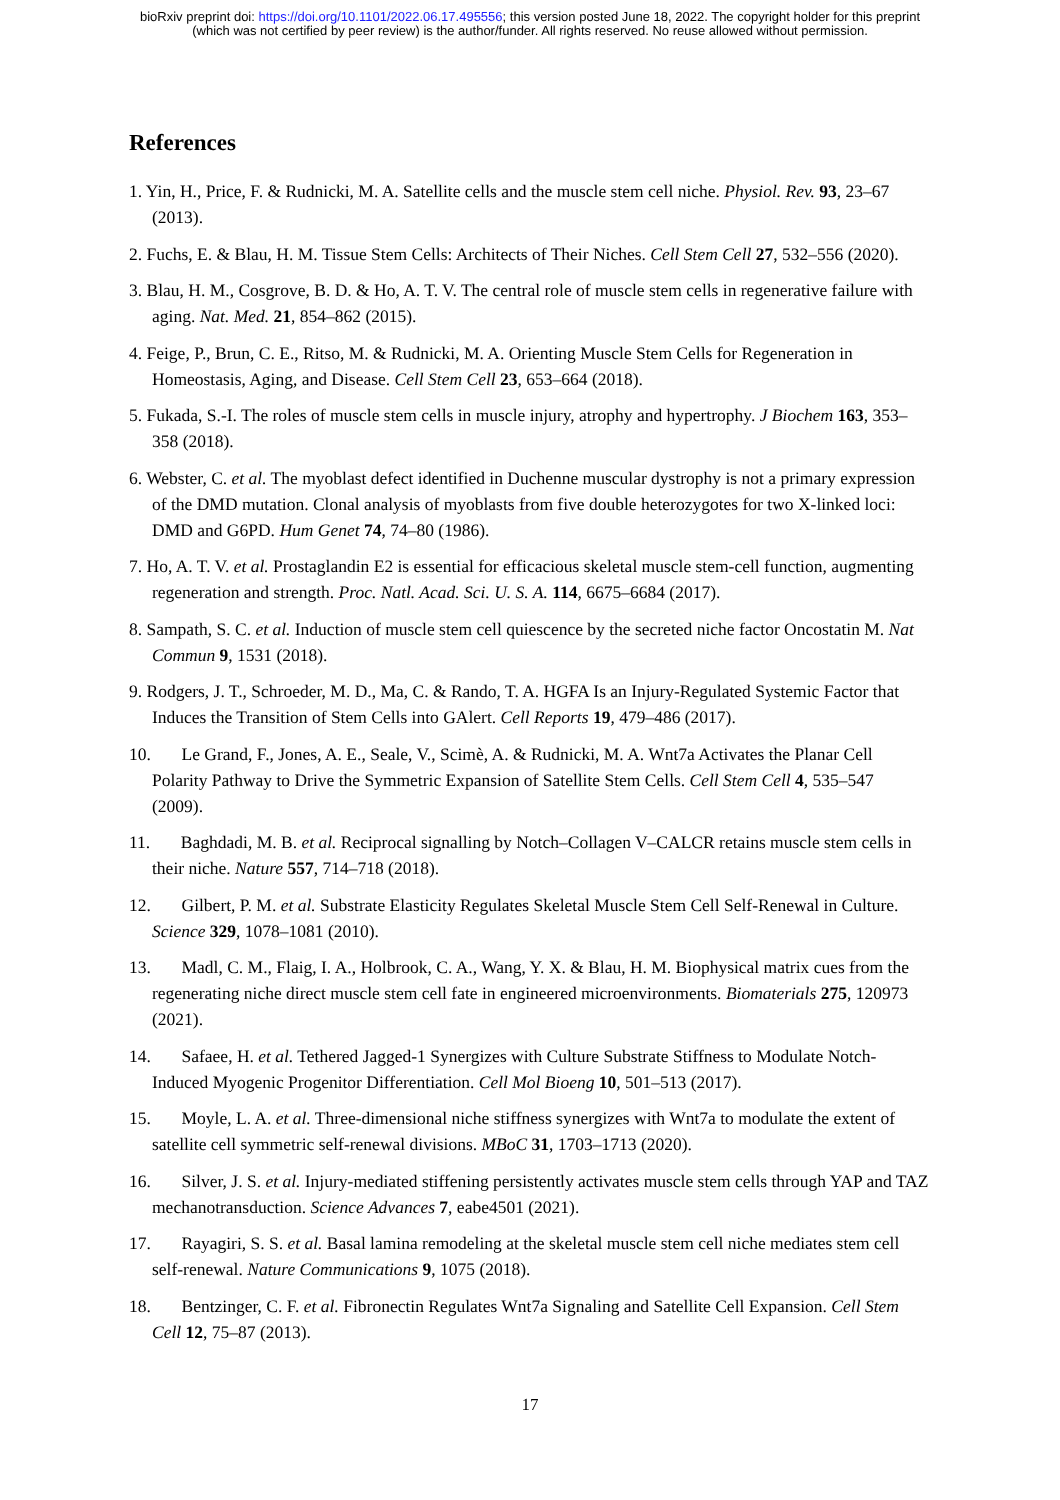bioRxiv preprint doi: https://doi.org/10.1101/2022.06.17.495556; this version posted June 18, 2022. The copyright holder for this preprint
(which was not certified by peer review) is the author/funder. All rights reserved. No reuse allowed without permission.
References
1. Yin, H., Price, F. & Rudnicki, M. A. Satellite cells and the muscle stem cell niche. Physiol. Rev. 93, 23–67 (2013).
2. Fuchs, E. & Blau, H. M. Tissue Stem Cells: Architects of Their Niches. Cell Stem Cell 27, 532–556 (2020).
3. Blau, H. M., Cosgrove, B. D. & Ho, A. T. V. The central role of muscle stem cells in regenerative failure with aging. Nat. Med. 21, 854–862 (2015).
4. Feige, P., Brun, C. E., Ritso, M. & Rudnicki, M. A. Orienting Muscle Stem Cells for Regeneration in Homeostasis, Aging, and Disease. Cell Stem Cell 23, 653–664 (2018).
5. Fukada, S.-I. The roles of muscle stem cells in muscle injury, atrophy and hypertrophy. J Biochem 163, 353–358 (2018).
6. Webster, C. et al. The myoblast defect identified in Duchenne muscular dystrophy is not a primary expression of the DMD mutation. Clonal analysis of myoblasts from five double heterozygotes for two X-linked loci: DMD and G6PD. Hum Genet 74, 74–80 (1986).
7. Ho, A. T. V. et al. Prostaglandin E2 is essential for efficacious skeletal muscle stem-cell function, augmenting regeneration and strength. Proc. Natl. Acad. Sci. U. S. A. 114, 6675–6684 (2017).
8. Sampath, S. C. et al. Induction of muscle stem cell quiescence by the secreted niche factor Oncostatin M. Nat Commun 9, 1531 (2018).
9. Rodgers, J. T., Schroeder, M. D., Ma, C. & Rando, T. A. HGFA Is an Injury-Regulated Systemic Factor that Induces the Transition of Stem Cells into GAlert. Cell Reports 19, 479–486 (2017).
10. Le Grand, F., Jones, A. E., Seale, V., Scimè, A. & Rudnicki, M. A. Wnt7a Activates the Planar Cell Polarity Pathway to Drive the Symmetric Expansion of Satellite Stem Cells. Cell Stem Cell 4, 535–547 (2009).
11. Baghdadi, M. B. et al. Reciprocal signalling by Notch–Collagen V–CALCR retains muscle stem cells in their niche. Nature 557, 714–718 (2018).
12. Gilbert, P. M. et al. Substrate Elasticity Regulates Skeletal Muscle Stem Cell Self-Renewal in Culture. Science 329, 1078–1081 (2010).
13. Madl, C. M., Flaig, I. A., Holbrook, C. A., Wang, Y. X. & Blau, H. M. Biophysical matrix cues from the regenerating niche direct muscle stem cell fate in engineered microenvironments. Biomaterials 275, 120973 (2021).
14. Safaee, H. et al. Tethered Jagged-1 Synergizes with Culture Substrate Stiffness to Modulate Notch-Induced Myogenic Progenitor Differentiation. Cell Mol Bioeng 10, 501–513 (2017).
15. Moyle, L. A. et al. Three-dimensional niche stiffness synergizes with Wnt7a to modulate the extent of satellite cell symmetric self-renewal divisions. MBoC 31, 1703–1713 (2020).
16. Silver, J. S. et al. Injury-mediated stiffening persistently activates muscle stem cells through YAP and TAZ mechanotransduction. Science Advances 7, eabe4501 (2021).
17. Rayagiri, S. S. et al. Basal lamina remodeling at the skeletal muscle stem cell niche mediates stem cell self-renewal. Nature Communications 9, 1075 (2018).
18. Bentzinger, C. F. et al. Fibronectin Regulates Wnt7a Signaling and Satellite Cell Expansion. Cell Stem Cell 12, 75–87 (2013).
17